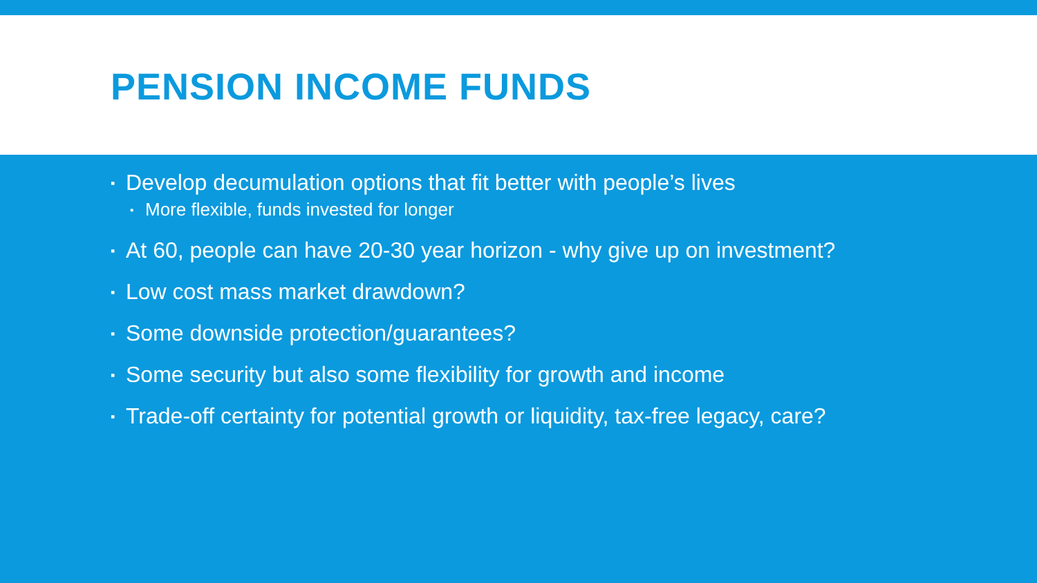PENSION INCOME FUNDS
▪ Develop decumulation options that fit better with people’s lives
▪ More flexible, funds invested for longer
▪ At 60, people can have 20-30 year horizon - why give up on investment?
▪ Low cost mass market drawdown?
▪ Some downside protection/guarantees?
▪ Some security but also some flexibility for growth and income
▪ Trade-off certainty for potential growth or liquidity, tax-free legacy, care?